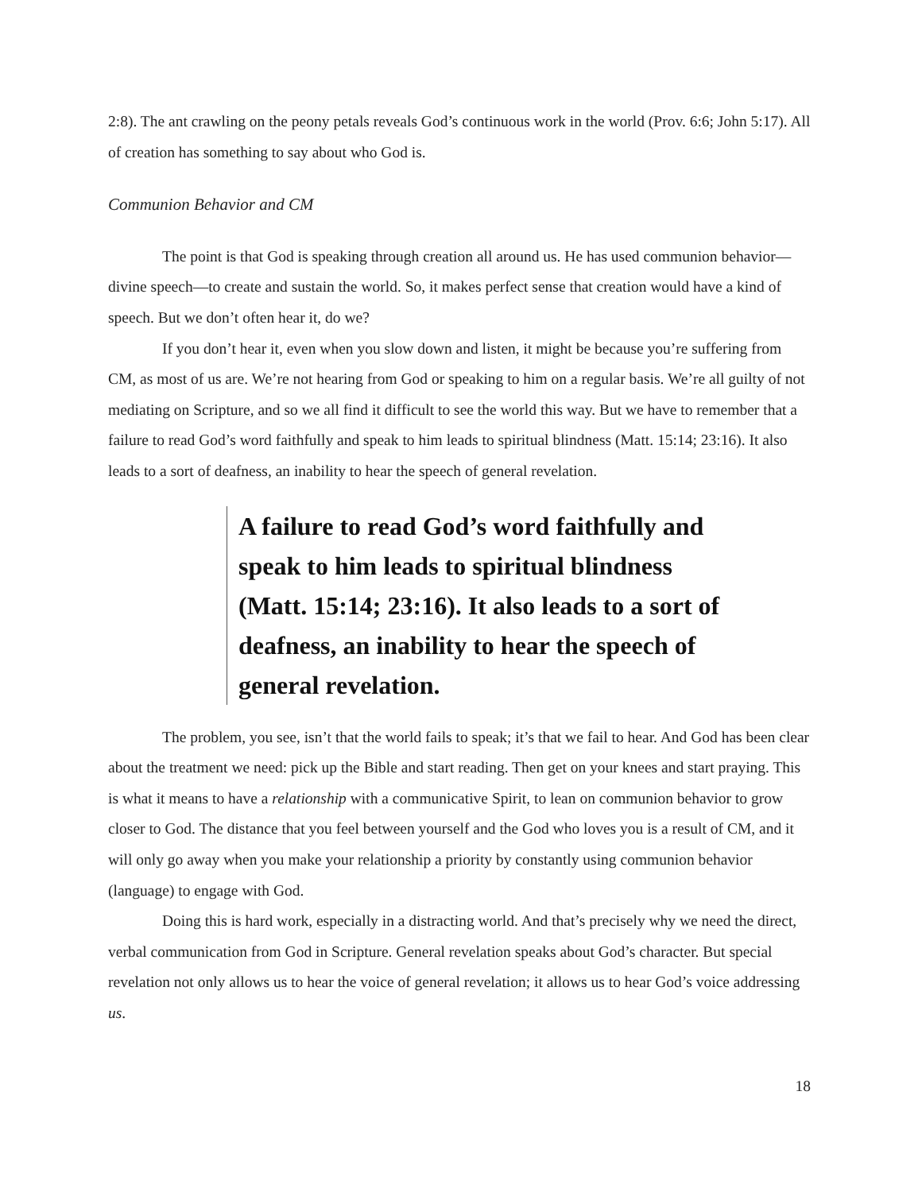2:8). The ant crawling on the peony petals reveals God’s continuous work in the world (Prov. 6:6; John 5:17). All of creation has something to say about who God is.
Communion Behavior and CM
The point is that God is speaking through creation all around us. He has used communion behavior—divine speech—to create and sustain the world. So, it makes perfect sense that creation would have a kind of speech. But we don’t often hear it, do we?
If you don’t hear it, even when you slow down and listen, it might be because you’re suffering from CM, as most of us are. We’re not hearing from God or speaking to him on a regular basis. We’re all guilty of not mediating on Scripture, and so we all find it difficult to see the world this way. But we have to remember that a failure to read God’s word faithfully and speak to him leads to spiritual blindness (Matt. 15:14; 23:16). It also leads to a sort of deafness, an inability to hear the speech of general revelation.
A failure to read God’s word faithfully and speak to him leads to spiritual blindness (Matt. 15:14; 23:16). It also leads to a sort of deafness, an inability to hear the speech of general revelation.
The problem, you see, isn’t that the world fails to speak; it’s that we fail to hear. And God has been clear about the treatment we need: pick up the Bible and start reading. Then get on your knees and start praying. This is what it means to have a relationship with a communicative Spirit, to lean on communion behavior to grow closer to God. The distance that you feel between yourself and the God who loves you is a result of CM, and it will only go away when you make your relationship a priority by constantly using communion behavior (language) to engage with God.
Doing this is hard work, especially in a distracting world. And that’s precisely why we need the direct, verbal communication from God in Scripture. General revelation speaks about God’s character. But special revelation not only allows us to hear the voice of general revelation; it allows us to hear God’s voice addressing us.
18